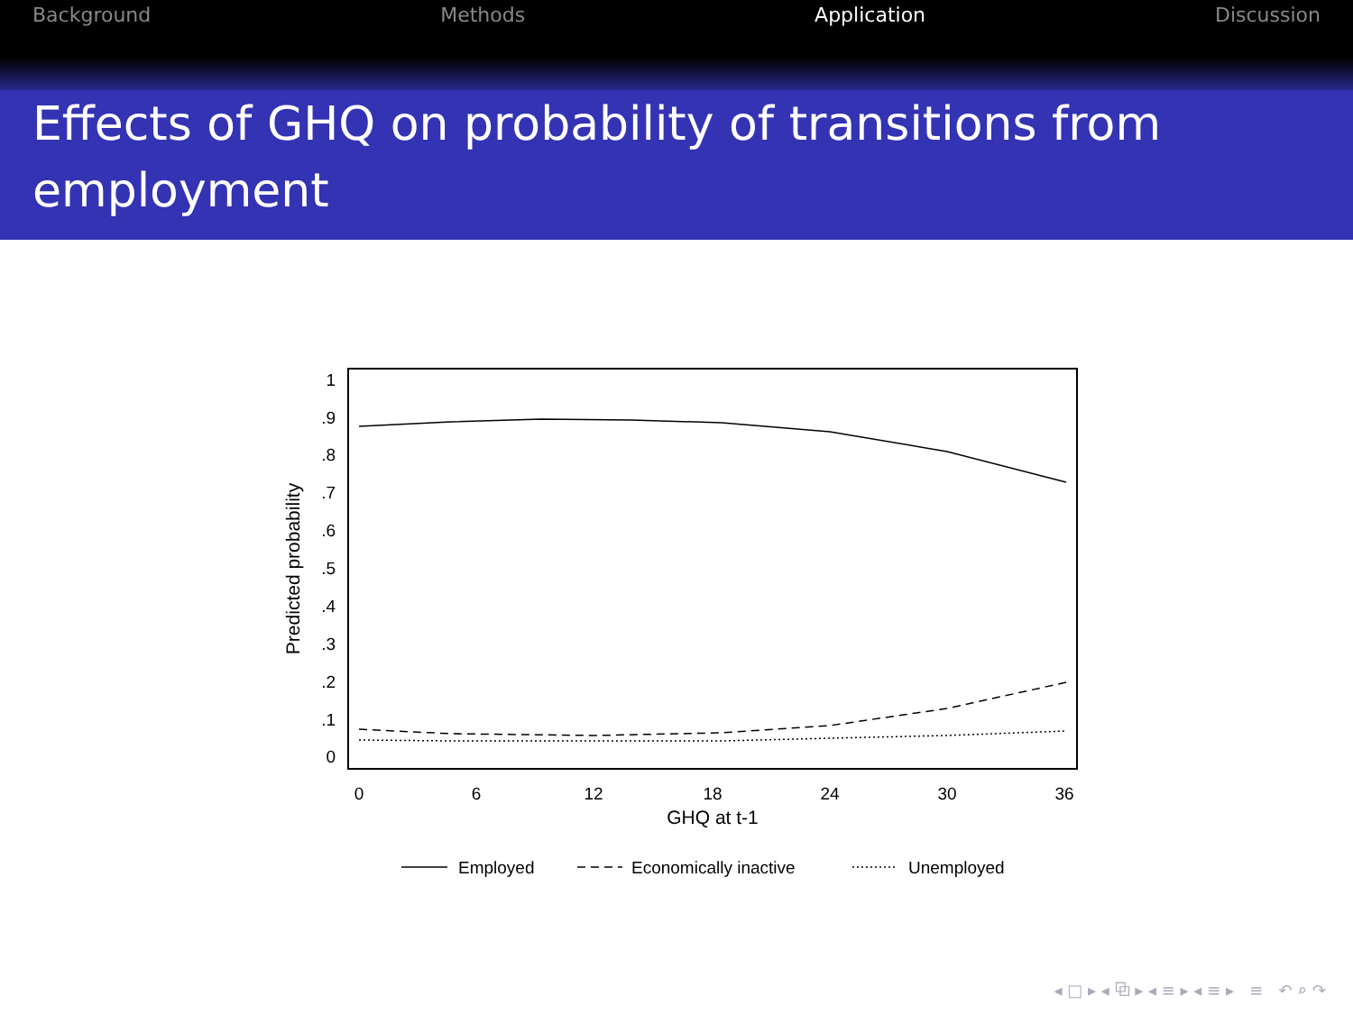Background Methods Application Discussion
Effects of GHQ on probability of transitions from employment
1
.9
.8
.7
.6
.5
.4
.3
.2
.1
0
0
6
12
18
24
30
36
GHQ at t-1
Predicted probability
Employed
Economically inactive
Unemployed
◂ □ ▸ ◂ ⧉ ▸ ◂ ≡ ▸ ◂ ≡ ▸ ≡ ↶ ⌕ ↷